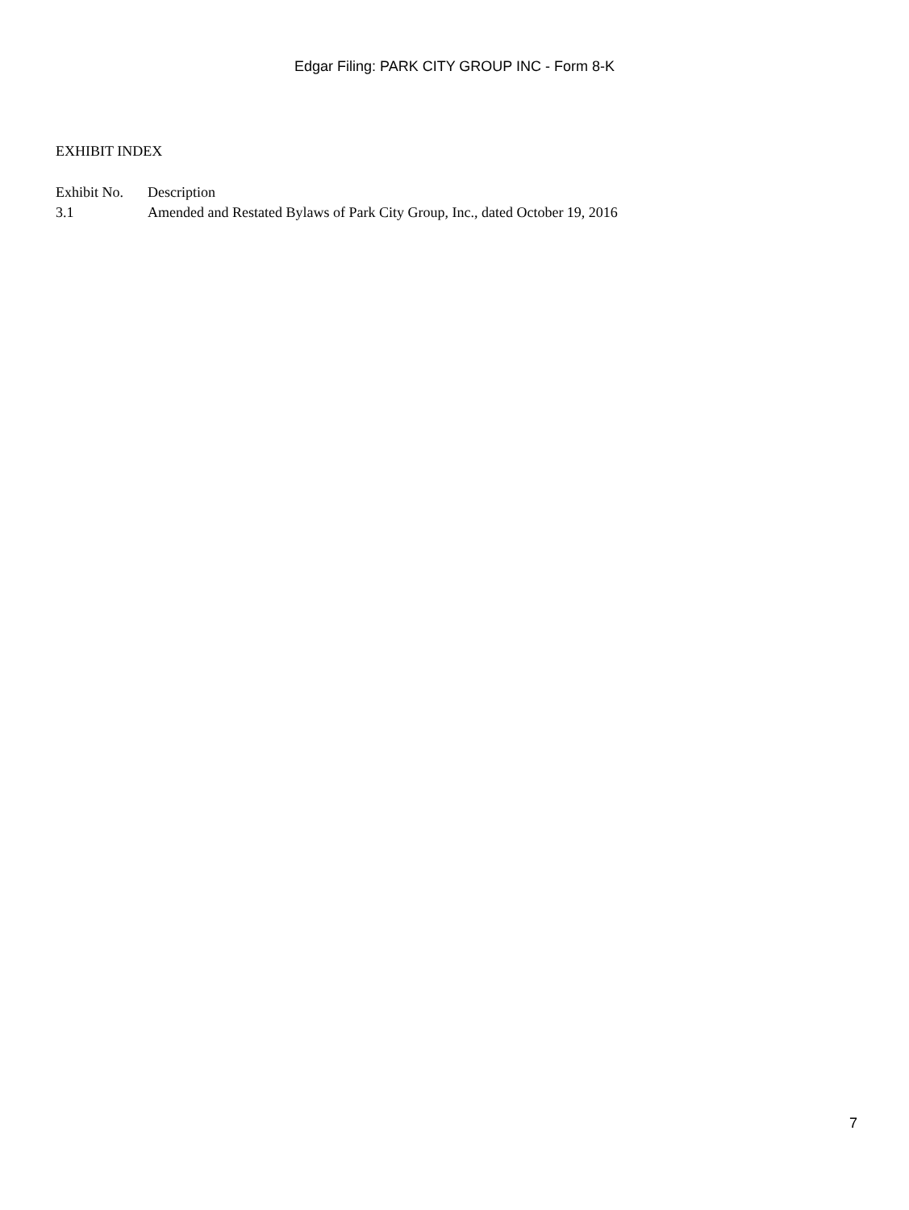Edgar Filing: PARK CITY GROUP INC - Form 8-K
EXHIBIT INDEX
| Exhibit No. | Description |
| --- | --- |
| 3.1 | Amended and Restated Bylaws of Park City Group, Inc., dated October 19, 2016 |
7